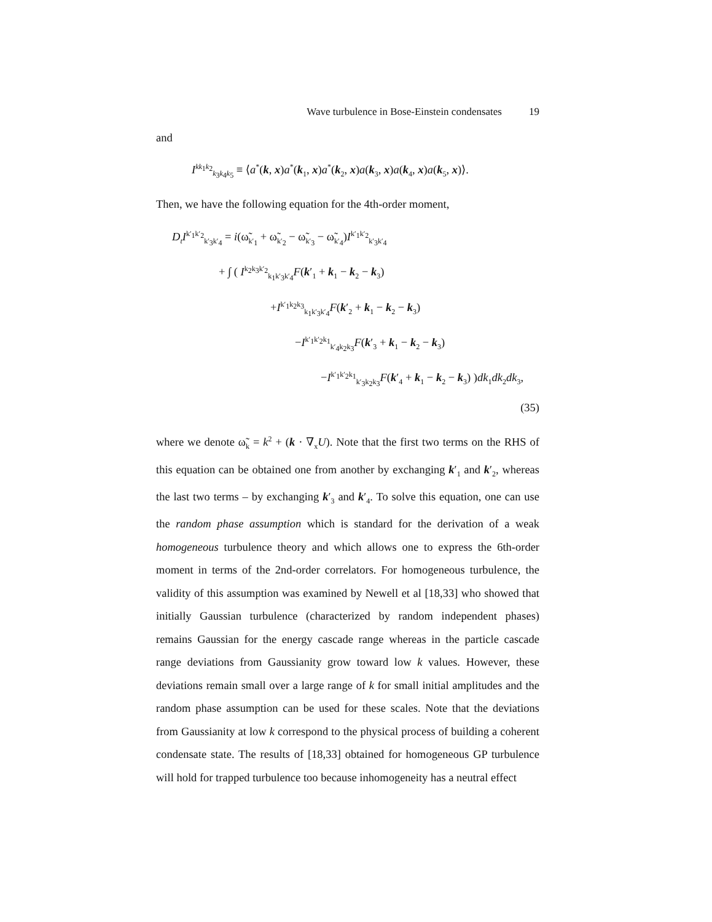Wave turbulence in Bose-Einstein condensates 19
and
I<sup>kk<sub>1</sub>k<sub>2</sub></sup><sub>k<sub>3</sub>k<sub>4</sub>k<sub>5</sub></sub> ≡ ⟨a<sup>*</sup>(k, x)a<sup>*</sup>(k<sub>1</sub>, x)a<sup>*</sup>(k<sub>2</sub>, x)a(k<sub>3</sub>, x)a(k<sub>4</sub>, x)a(k<sub>5</sub>, x)⟩.
Then, we have the following equation for the 4th-order moment,
D<sub>t</sub>I<sup>k′<sub>1</sub>k′<sub>2</sub></sup><sub>k′<sub>3</sub>k′<sub>4</sub></sub> = i(ω̃<sub>k′<sub>1</sub></sub> + ω̃<sub>k′<sub>2</sub></sub> − ω̃<sub>k′<sub>3</sub></sub> − ω̃<sub>k′<sub>4</sub></sub>)I<sup>k′<sub>1</sub>k′<sub>2</sub></sup><sub>k′<sub>3</sub>k′<sub>4</sub></sub>
+ ∫ ( I<sup>k<sub>2</sub>k<sub>3</sub>k′<sub>2</sub></sup><sub>k<sub>1</sub>k′<sub>3</sub>k′<sub>4</sub></sub>F(k′<sub>1</sub> + k<sub>1</sub> − k<sub>2</sub> − k<sub>3</sub>)
+I<sup>k′<sub>1</sub>k<sub>2</sub>k<sub>3</sub></sup><sub>k<sub>1</sub>k′<sub>3</sub>k′<sub>4</sub></sub>F(k′<sub>2</sub> + k<sub>1</sub> − k<sub>2</sub> − k<sub>3</sub>)
−I<sup>k′<sub>1</sub>k′<sub>2</sub>k<sub>1</sub></sup><sub>k′<sub>4</sub>k<sub>2</sub>k<sub>3</sub></sub>F(k′<sub>3</sub> + k<sub>1</sub> − k<sub>2</sub> − k<sub>3</sub>)
−I<sup>k′<sub>1</sub>k′<sub>2</sub>k<sub>1</sub></sup><sub>k′<sub>3</sub>k<sub>2</sub>k<sub>3</sub></sub>F(k′<sub>4</sub> + k<sub>1</sub> − k<sub>2</sub> − k<sub>3</sub>) )dk<sub>1</sub>dk<sub>2</sub>dk<sub>3</sub>,
(35)
where we denote ω̃<sub>k</sub> = k<sup>2</sup> + (k · ∇<sub>x</sub>U). Note that the first two terms on the RHS of this equation can be obtained one from another by exchanging k′<sub>1</sub> and k′<sub>2</sub>, whereas the last two terms – by exchanging k′<sub>3</sub> and k′<sub>4</sub>. To solve this equation, one can use the random phase assumption which is standard for the derivation of a weak homogeneous turbulence theory and which allows one to express the 6th-order moment in terms of the 2nd-order correlators. For homogeneous turbulence, the validity of this assumption was examined by Newell et al [18,33] who showed that initially Gaussian turbulence (characterized by random independent phases) remains Gaussian for the energy cascade range whereas in the particle cascade range deviations from Gaussianity grow toward low k values. However, these deviations remain small over a large range of k for small initial amplitudes and the random phase assumption can be used for these scales. Note that the deviations from Gaussianity at low k correspond to the physical process of building a coherent condensate state. The results of [18,33] obtained for homogeneous GP turbulence will hold for trapped turbulence too because inhomogeneity has a neutral effect